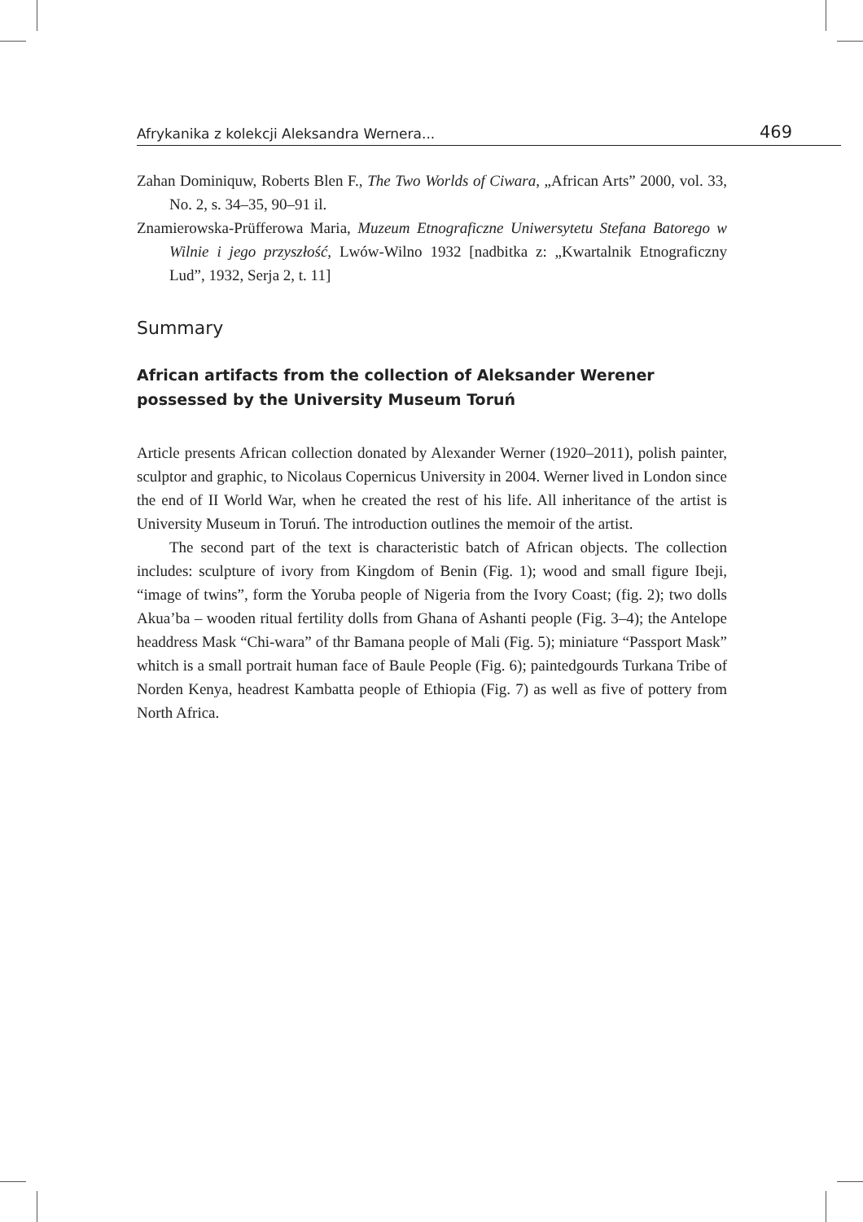Afrykanika z kolekcji Aleksandra Wernera... 469
Zahan Dominiquw, Roberts Blen F., The Two Worlds of Ciwara, „African Arts” 2000, vol. 33, No. 2, s. 34–35, 90–91 il.
Znamierowska-Prüfferowa Maria, Muzeum Etnograficzne Uniwersytetu Stefana Batorego w Wilnie i jego przyszłość, Lwów-Wilno 1932 [nadbitka z: „Kwartalnik Etnograficzny Lud”, 1932, Serja 2, t. 11]
Summary
African artifacts from the collection of Aleksander Werener
possessed by the University Museum Toruń
Article presents African collection donated by Alexander Werner (1920–2011), polish painter, sculptor and graphic, to Nicolaus Copernicus University in 2004. Werner lived in London since the end of II World War, when he created the rest of his life. All inheritance of the artist is University Museum in Toruń. The introduction outlines the memoir of the artist.
The second part of the text is characteristic batch of African objects. The collection includes: sculpture of ivory from Kingdom of Benin (Fig. 1); wood and small figure Ibeji, “image of twins”, form the Yoruba people of Nigeria from the Ivory Coast; (fig. 2); two dolls Akua’ba – wooden ritual fertility dolls from Ghana of Ashanti people (Fig. 3–4); the Antelope headdress Mask “Chi-wara” of thr Bamana people of Mali (Fig. 5); miniature “Passport Mask” whitch is a small portrait human face of Baule People (Fig. 6); paintedgourds Turkana Tribe of Norden Kenya, headrest Kambatta people of Ethiopia (Fig. 7) as well as five of pottery from North Africa.